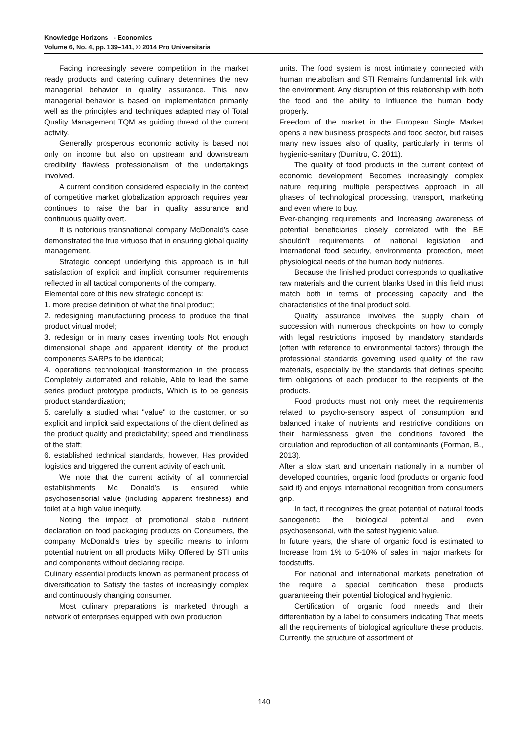Knowledge Horizons - Economics
Volume 6, No. 4, pp. 139–141, © 2014 Pro Universitaria
Facing increasingly severe competition in the market ready products and catering culinary determines the new managerial behavior in quality assurance. This new managerial behavior is based on implementation primarily well as the principles and techniques adapted may of Total Quality Management TQM as guiding thread of the current activity.
Generally prosperous economic activity is based not only on income but also on upstream and downstream credibility flawless professionalism of the undertakings involved.
A current condition considered especially in the context of competitive market globalization approach requires year continues to raise the bar in quality assurance and continuous quality overt.
It is notorious transnational company McDonald's case demonstrated the true virtuoso that in ensuring global quality management.
Strategic concept underlying this approach is in full satisfaction of explicit and implicit consumer requirements reflected in all tactical components of the company.
Elemental core of this new strategic concept is:
1. more precise definition of what the final product;
2. redesigning manufacturing process to produce the final product virtual model;
3. redesign or in many cases inventing tools Not enough dimensional shape and apparent identity of the product components SARPs to be identical;
4. operations technological transformation in the process Completely automated and reliable, Able to lead the same series product prototype products, Which is to be genesis product standardization;
5. carefully a studied what "value" to the customer, or so explicit and implicit said expectations of the client defined as the product quality and predictability; speed and friendliness of the staff;
6. established technical standards, however, Has provided logistics and triggered the current activity of each unit.
We note that the current activity of all commercial establishments Mc Donald's is ensured while psychosensorial value (including apparent freshness) and toilet at a high value inequity.
Noting the impact of promotional stable nutrient declaration on food packaging products on Consumers, the company McDonald's tries by specific means to inform potential nutrient on all products Milky Offered by STI units and components without declaring recipe.
Culinary essential products known as permanent process of diversification to Satisfy the tastes of increasingly complex and continuously changing consumer.
Most culinary preparations is marketed through a network of enterprises equipped with own production
units. The food system is most intimately connected with human metabolism and STI Remains fundamental link with the environment. Any disruption of this relationship with both the food and the ability to Influence the human body properly.
Freedom of the market in the European Single Market opens a new business prospects and food sector, but raises many new issues also of quality, particularly in terms of hygienic-sanitary (Dumitru, C. 2011).
The quality of food products in the current context of economic development Becomes increasingly complex nature requiring multiple perspectives approach in all phases of technological processing, transport, marketing and even where to buy.
Ever-changing requirements and Increasing awareness of potential beneficiaries closely correlated with the BE shouldn't requirements of national legislation and international food security, environmental protection, meet physiological needs of the human body nutrients.
Because the finished product corresponds to qualitative raw materials and the current blanks Used in this field must match both in terms of processing capacity and the characteristics of the final product sold.
Quality assurance involves the supply chain of succession with numerous checkpoints on how to comply with legal restrictions imposed by mandatory standards (often with reference to environmental factors) through the professional standards governing used quality of the raw materials, especially by the standards that defines specific firm obligations of each producer to the recipients of the products.
Food products must not only meet the requirements related to psycho-sensory aspect of consumption and balanced intake of nutrients and restrictive conditions on their harmlessness given the conditions favored the circulation and reproduction of all contaminants (Forman, B., 2013).
After a slow start and uncertain nationally in a number of developed countries, organic food (products or organic food said it) and enjoys international recognition from consumers grip.
In fact, it recognizes the great potential of natural foods sanogenetic the biological potential and even psychosensorial, with the safest hygienic value.
In future years, the share of organic food is estimated to Increase from 1% to 5-10% of sales in major markets for foodstuffs.
For national and international markets penetration of the require a special certification these products guaranteeing their potential biological and hygienic.
Certification of organic food nneeds and their differentiation by a label to consumers indicating That meets all the requirements of biological agriculture these products. Currently, the structure of assortment of
140